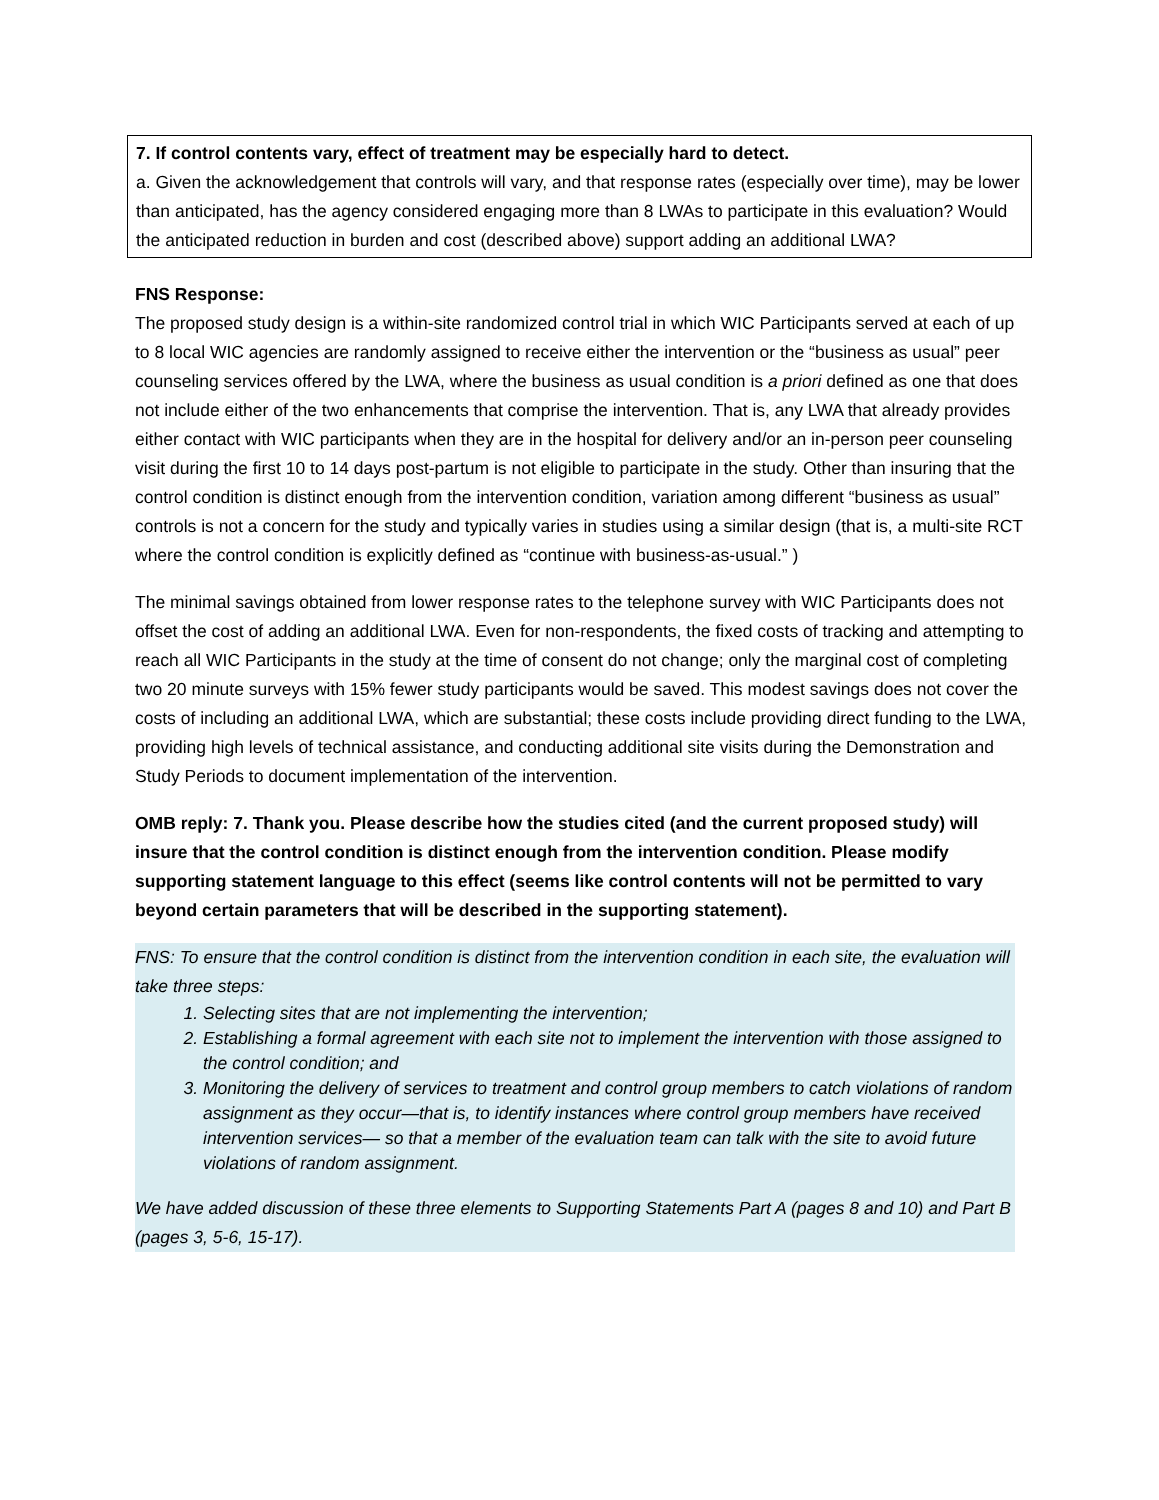7. If control contents vary, effect of treatment may be especially hard to detect.
a. Given the acknowledgement that controls will vary, and that response rates (especially over time), may be lower than anticipated, has the agency considered engaging more than 8 LWAs to participate in this evaluation? Would the anticipated reduction in burden and cost (described above) support adding an additional LWA?
FNS Response:
The proposed study design is a within-site randomized control trial in which WIC Participants served at each of up to 8 local WIC agencies are randomly assigned to receive either the intervention or the “business as usual” peer counseling services offered by the LWA, where the business as usual condition is a priori defined as one that does not include either of the two enhancements that comprise the intervention. That is, any LWA that already provides either contact with WIC participants when they are in the hospital for delivery and/or an in-person peer counseling visit during the first 10 to 14 days post-partum is not eligible to participate in the study. Other than insuring that the control condition is distinct enough from the intervention condition, variation among different “business as usual” controls is not a concern for the study and typically varies in studies using a similar design (that is, a multi-site RCT where the control condition is explicitly defined as “continue with business-as-usual.” )
The minimal savings obtained from lower response rates to the telephone survey with WIC Participants does not offset the cost of adding an additional LWA. Even for non-respondents, the fixed costs of tracking and attempting to reach all WIC Participants in the study at the time of consent do not change; only the marginal cost of completing two 20 minute surveys with 15% fewer study participants would be saved. This modest savings does not cover the costs of including an additional LWA, which are substantial; these costs include providing direct funding to the LWA, providing high levels of technical assistance, and conducting additional site visits during the Demonstration and Study Periods to document implementation of the intervention.
OMB reply: 7. Thank you. Please describe how the studies cited (and the current proposed study) will insure that the control condition is distinct enough from the intervention condition. Please modify supporting statement language to this effect (seems like control contents will not be permitted to vary beyond certain parameters that will be described in the supporting statement).
FNS: To ensure that the control condition is distinct from the intervention condition in each site, the evaluation will take three steps:
1. Selecting sites that are not implementing the intervention;
2. Establishing a formal agreement with each site not to implement the intervention with those assigned to the control condition; and
3. Monitoring the delivery of services to treatment and control group members to catch violations of random assignment as they occur—that is, to identify instances where control group members have received intervention services— so that a member of the evaluation team can talk with the site to avoid future violations of random assignment.
We have added discussion of these three elements to Supporting Statements Part A (pages 8 and 10) and Part B (pages 3, 5-6, 15-17).